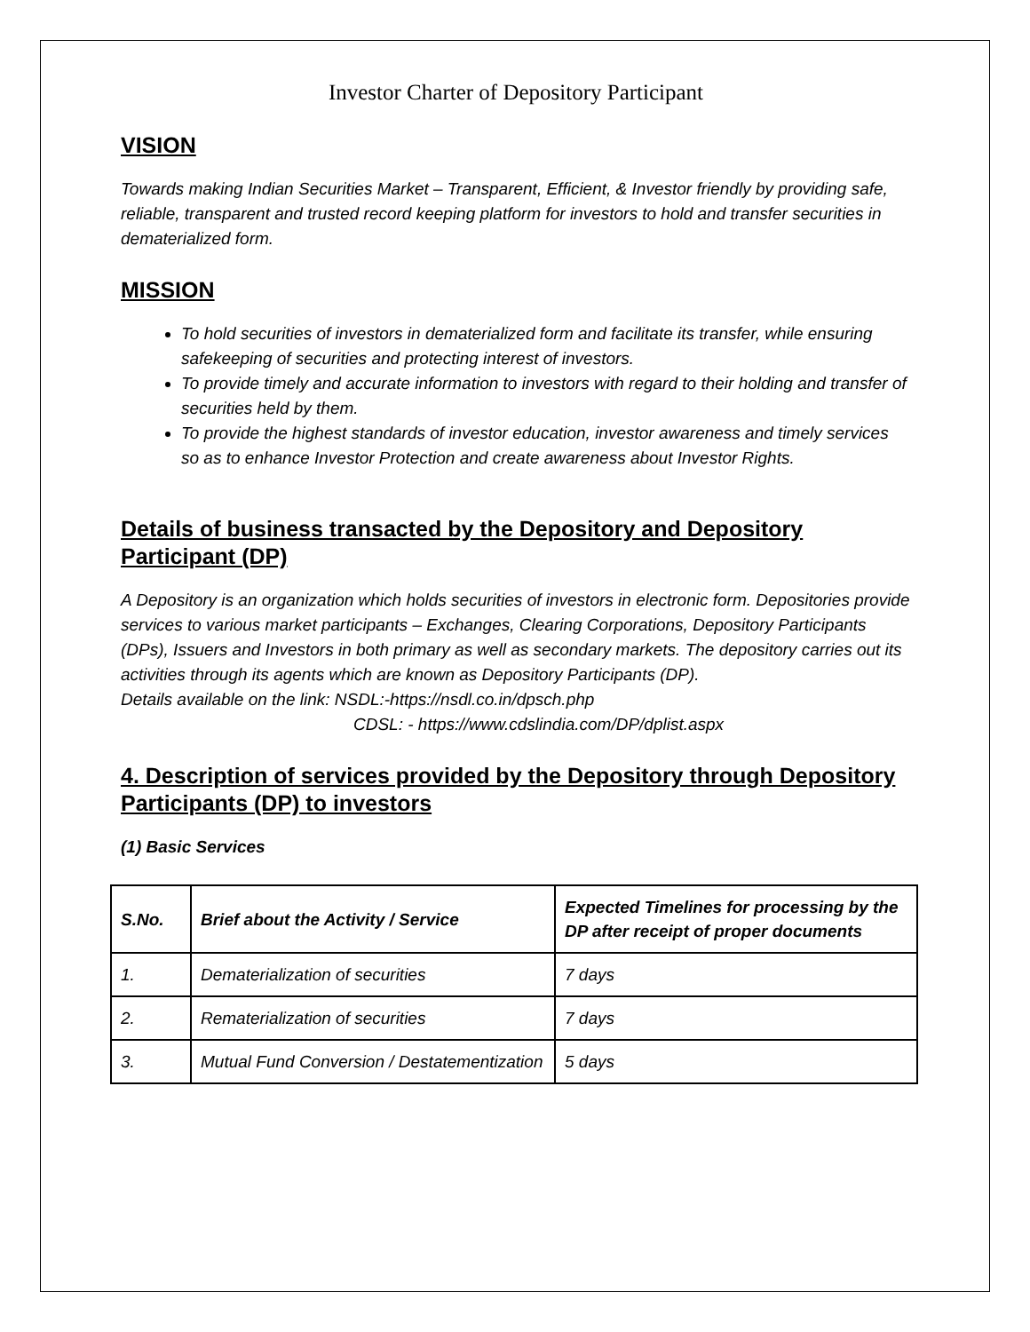Investor Charter of Depository Participant
VISION
Towards making Indian Securities Market – Transparent, Efficient, & Investor friendly by providing safe, reliable, transparent and trusted record keeping platform for investors to hold and transfer securities in dematerialized form.
MISSION
To hold securities of investors in dematerialized form and facilitate its transfer, while ensuring safekeeping of securities and protecting interest of investors.
To provide timely and accurate information to investors with regard to their holding and transfer of securities held by them.
To provide the highest standards of investor education, investor awareness and timely services so as to enhance Investor Protection and create awareness about Investor Rights.
Details of business transacted by the Depository and Depository Participant (DP)
A Depository is an organization which holds securities of investors in electronic form. Depositories provide services to various market participants – Exchanges, Clearing Corporations, Depository Participants (DPs), Issuers and Investors in both primary as well as secondary markets. The depository carries out its activities through its agents which are known as Depository Participants (DP).
Details available on the link: NSDL:-https://nsdl.co.in/dpsch.php
CDSL: - https://www.cdslindia.com/DP/dplist.aspx
4. Description of services provided by the Depository through Depository Participants (DP) to investors
(1) Basic Services
| S.No. | Brief about the Activity / Service | Expected Timelines for processing by the DP after receipt of proper documents |
| --- | --- | --- |
| 1. | Dematerialization of securities | 7 days |
| 2. | Rematerialization of securities | 7 days |
| 3. | Mutual Fund Conversion / Destatementization | 5 days |